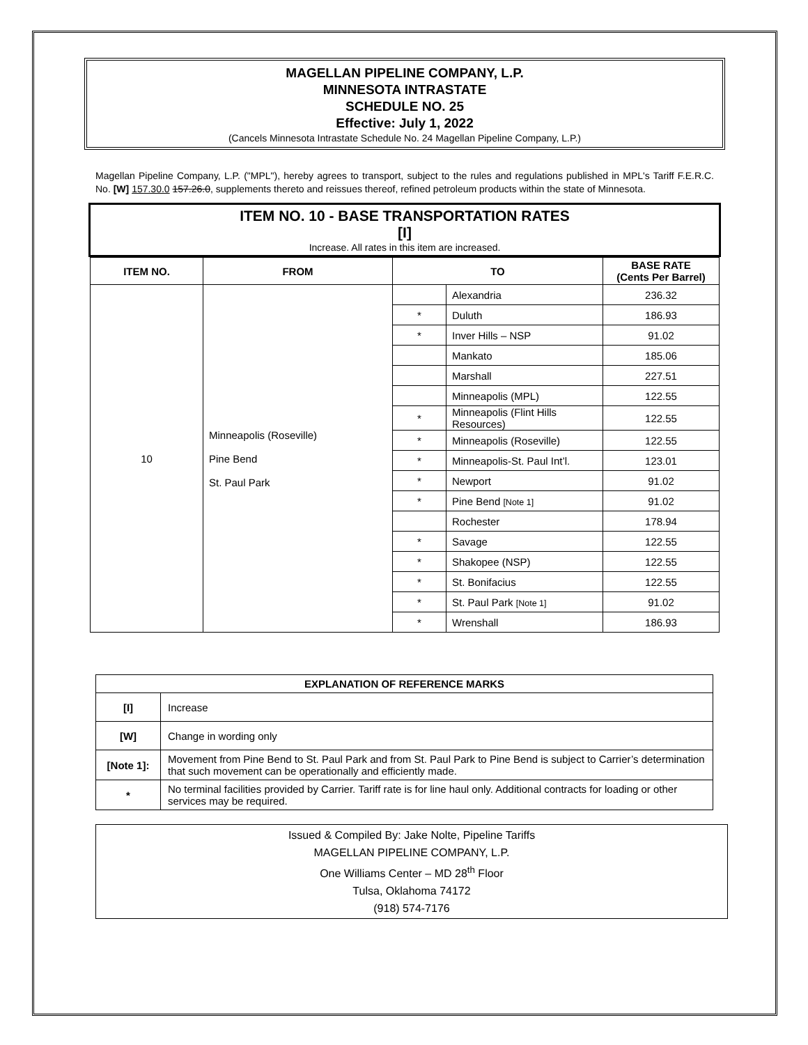MAGELLAN PIPELINE COMPANY, L.P.
MINNESOTA INTRASTATE
SCHEDULE NO. 25
Effective: July 1, 2022
(Cancels Minnesota Intrastate Schedule No. 24 Magellan Pipeline Company, L.P.)
Magellan Pipeline Company, L.P. ("MPL"), hereby agrees to transport, subject to the rules and regulations published in MPL's Tariff F.E.R.C. No. [W] 157.30.0 157.26.0, supplements thereto and reissues thereof, refined petroleum products within the state of Minnesota.
ITEM NO. 10 - BASE TRANSPORTATION RATES
[I]
Increase. All rates in this item are increased.
| ITEM NO. | FROM | TO | | BASE RATE (Cents Per Barrel) |
| --- | --- | --- | --- | --- |
| 10 | Minneapolis (Roseville) Pine Bend St. Paul Park | | Alexandria | 236.32 |
| | | * | Duluth | 186.93 |
| | | * | Inver Hills – NSP | 91.02 |
| | | | Mankato | 185.06 |
| | | | Marshall | 227.51 |
| | | | Minneapolis (MPL) | 122.55 |
| | | * | Minneapolis (Flint Hills Resources) | 122.55 |
| | | * | Minneapolis (Roseville) | 122.55 |
| | | * | Minneapolis-St. Paul Int’l. | 123.01 |
| | | * | Newport | 91.02 |
| | | * | Pine Bend [Note 1] | 91.02 |
| | | | Rochester | 178.94 |
| | | * | Savage | 122.55 |
| | | * | Shakopee (NSP) | 122.55 |
| | | * | St. Bonifacius | 122.55 |
| | | * | St. Paul Park [Note 1] | 91.02 |
| | | * | Wrenshall | 186.93 |
| EXPLANATION OF REFERENCE MARKS | |
| --- | --- |
| [I] | Increase |
| [W] | Change in wording only |
| [Note 1]: | Movement from Pine Bend to St. Paul Park and from St. Paul Park to Pine Bend is subject to Carrier’s determination that such movement can be operationally and efficiently made. |
| * | No terminal facilities provided by Carrier. Tariff rate is for line haul only. Additional contracts for loading or other services may be required. |
Issued & Compiled By: Jake Nolte, Pipeline Tariffs
MAGELLAN PIPELINE COMPANY, L.P.
One Williams Center – MD 28<sup>th</sup> Floor
Tulsa, Oklahoma 74172
(918) 574-7176